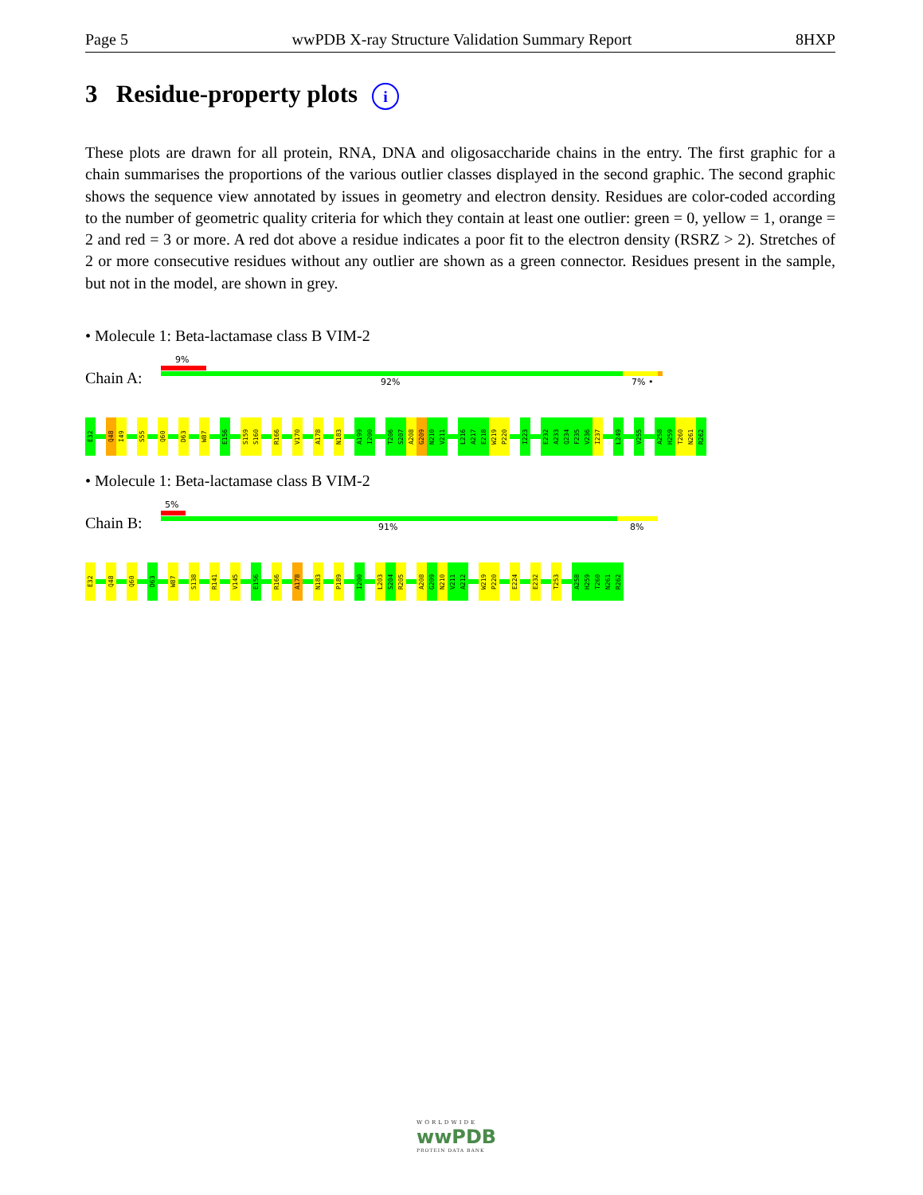Page 5 wwPDB X-ray Structure Validation Summary Report 8HXP
3 Residue-property plots i
These plots are drawn for all protein, RNA, DNA and oligosaccharide chains in the entry. The first graphic for a chain summarises the proportions of the various outlier classes displayed in the second graphic. The second graphic shows the sequence view annotated by issues in geometry and electron density. Residues are color-coded according to the number of geometric quality criteria for which they contain at least one outlier: green = 0, yellow = 1, orange = 2 and red = 3 or more. A red dot above a residue indicates a poor fit to the electron density (RSRZ > 2). Stretches of 2 or more consecutive residues without any outlier are shown as a green connector. Residues present in the sample, but not in the model, are shown in grey.
• Molecule 1: Beta-lactamase class B VIM-2
9%
Chain A: 92% 7% •
E32
Q48
I49
S55
Q60
D63
W87
E156
S159
S160
R166
V170
A178
N183
A199
I200
T206
S207
A208
G209
N210
V211
L216
A217
E218
W219
P220
I223
E232
A233
Q234
F235
V236
I237
L249
V255
A258
H259
T260
N261
R262
• Molecule 1: Beta-lactamase class B VIM-2
5%
Chain B: 91% 8%
E32
Q48
Q60
D63
W87
S138
R141
V145
E156
R166
A178
N183
P189
I200
L203
S204
R205
A208
G209
N210
V211
A212
W219
P220
E224
E232
T253
A258
H259
T260
N261
R262
WORLDWIDE
wwPDB
PROTEIN DATA BANK